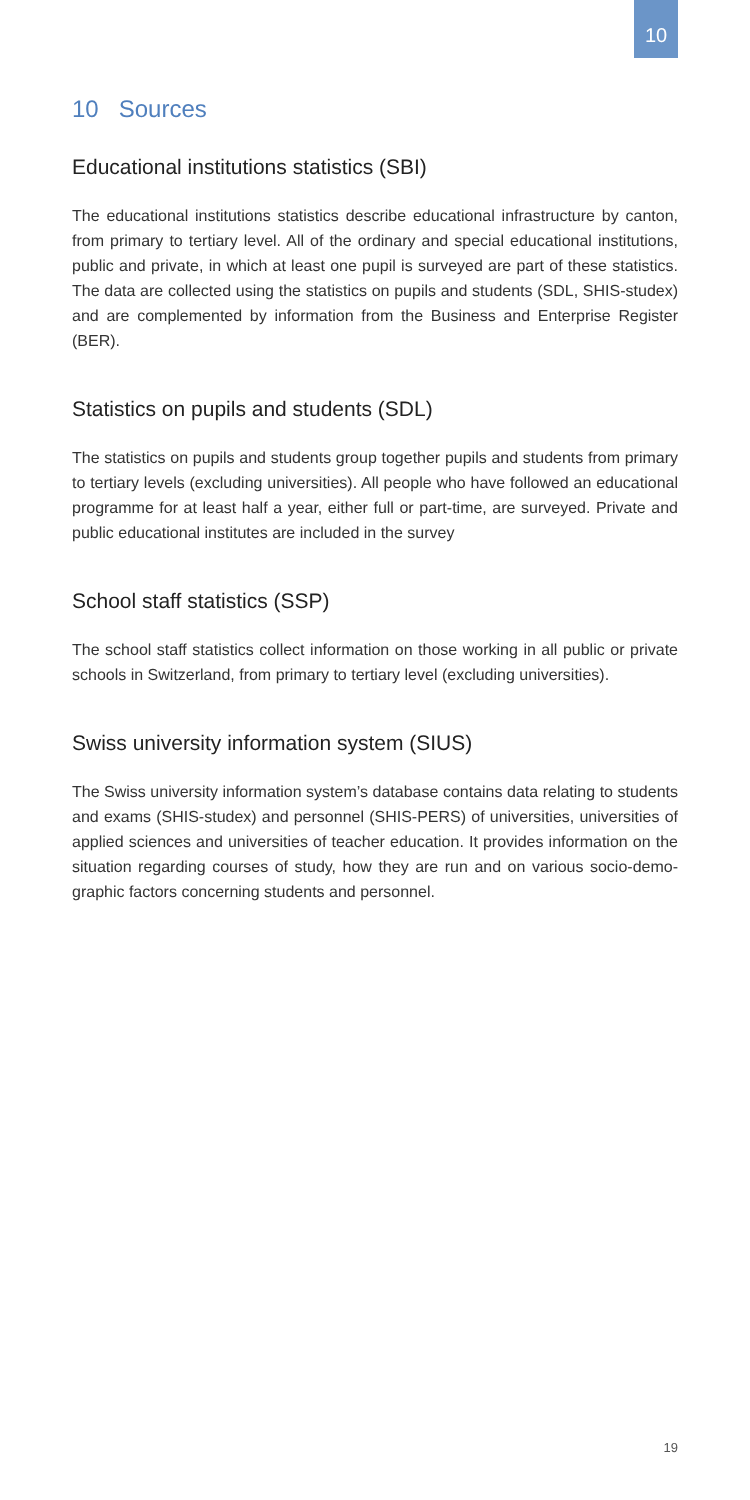10
10 Sources
Educational institutions statistics (SBI)
The educational institutions statistics describe educational infra­structure by canton, from primary to tertiary level. All of the ordinary and special educational institutions, public and private, in which at least one pupil is surveyed are part of these statistics. The data are collected using the statistics on pupils and students (SDL, SHIS-studex) and are complemented by information from the Business and Enterprise Register (BER).
Statistics on pupils and students (SDL)
The statistics on pupils and students group together pupils and students from primary to tertiary levels (excluding universities). All people who have followed an educational programme for at least half a year, either full or part-time, are surveyed. Private and public educational institutes are included in the survey
School staff statistics (SSP)
The school staff statistics collect information on those working in all public or private schools in Switzerland, from primary to tertiary level (excluding universities).
Swiss university information system (SIUS)
The Swiss university information system’s database contains data relating to students and exams (SHIS-studex) and personnel (SHIS-PERS) of universities, universities of applied sciences and universities of teacher education. It provides information on the situation regard­ing courses of study, how they are run and on various socio-demo­graphic factors concerning students and personnel.
19